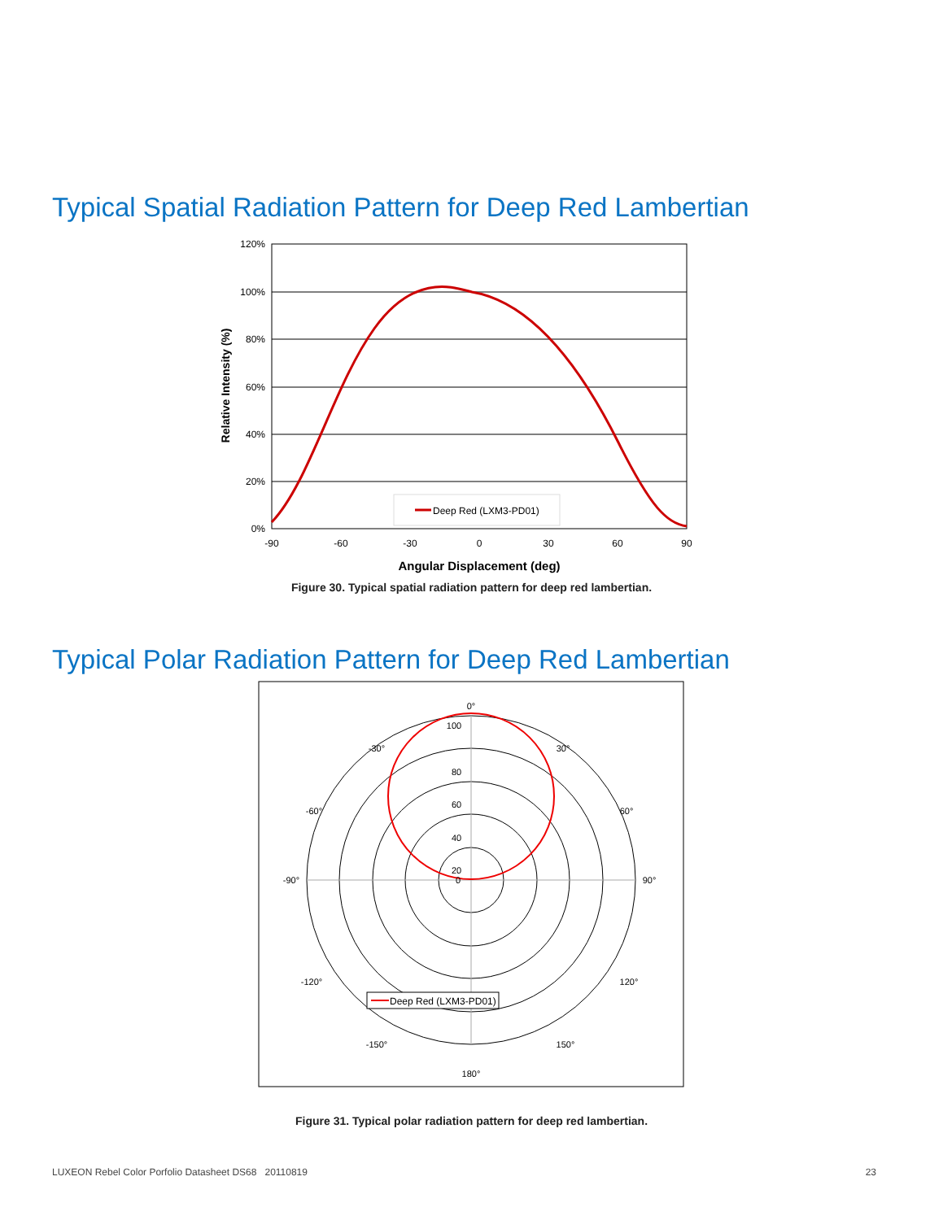Typical Spatial Radiation Pattern for Deep Red Lambertian
Deep Red (LXM3-PD01)
120%
100%
80%
60%
40%
20%
0%
-90
-60
-30
0
30
60
90
Angular Displacement (deg)
Relative Intensity (%)
Figure 30. Typical spatial radiation pattern for deep red lambertian.
Typical Polar Radiation Pattern for Deep Red Lambertian
Deep Red (LXM3-PD01)
0°
30°
60°
90°
120°
150°
180°
-150°
-120°
-90°
-60°
-30°
100
80
60
40
20
0
Figure 31. Typical polar radiation pattern for deep red lambertian.
LUXEON Rebel Color Porfolio Datasheet DS68 20110819 23